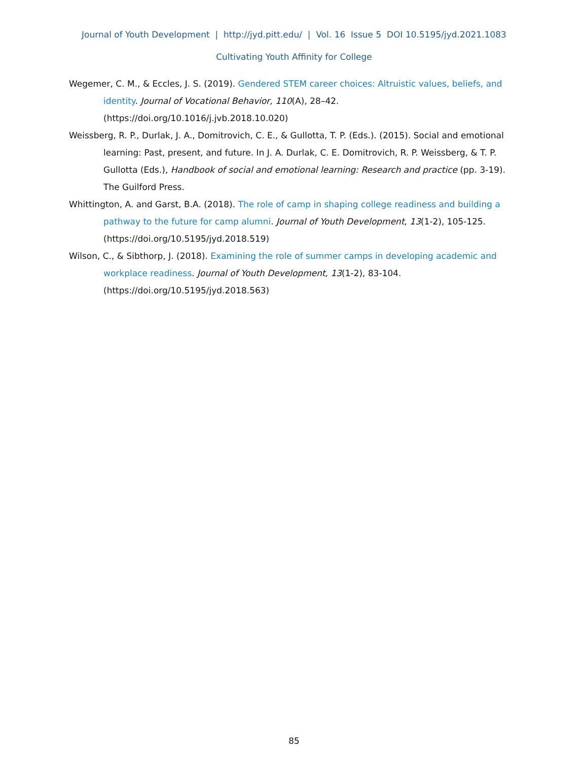Journal of Youth Development | http://jyd.pitt.edu/ | Vol. 16 Issue 5 DOI 10.5195/jyd.2021.1083
Cultivating Youth Affinity for College
Wegemer, C. M., & Eccles, J. S. (2019). Gendered STEM career choices: Altruistic values, beliefs, and identity. Journal of Vocational Behavior, 110(A), 28–42. (https://doi.org/10.1016/j.jvb.2018.10.020)
Weissberg, R. P., Durlak, J. A., Domitrovich, C. E., & Gullotta, T. P. (Eds.). (2015). Social and emotional learning: Past, present, and future. In J. A. Durlak, C. E. Domitrovich, R. P. Weissberg, & T. P. Gullotta (Eds.), Handbook of social and emotional learning: Research and practice (pp. 3-19). The Guilford Press.
Whittington, A. and Garst, B.A. (2018). The role of camp in shaping college readiness and building a pathway to the future for camp alumni. Journal of Youth Development, 13(1-2), 105-125. (https://doi.org/10.5195/jyd.2018.519)
Wilson, C., & Sibthorp, J. (2018). Examining the role of summer camps in developing academic and workplace readiness. Journal of Youth Development, 13(1-2), 83-104. (https://doi.org/10.5195/jyd.2018.563)
85